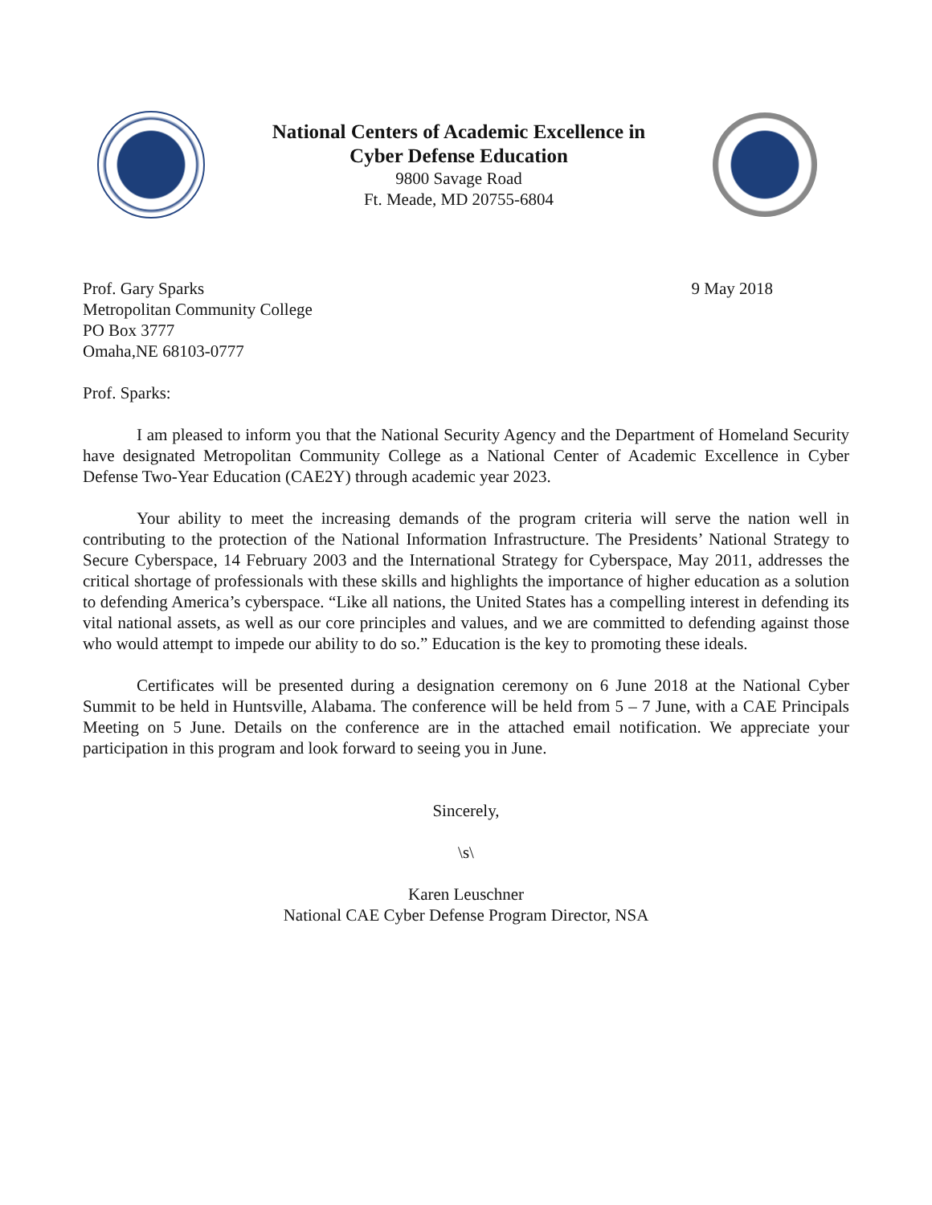National Centers of Academic Excellence in
Cyber Defense Education
9800 Savage Road
Ft. Meade, MD 20755-6804
Prof. Gary Sparks
Metropolitan Community College
PO Box 3777
Omaha,NE 68103-0777
9 May 2018
Prof. Sparks:
I am pleased to inform you that the National Security Agency and the Department of Homeland Security have designated Metropolitan Community College as a National Center of Academic Excellence in Cyber Defense Two-Year Education (CAE2Y) through academic year 2023.
Your ability to meet the increasing demands of the program criteria will serve the nation well in contributing to the protection of the National Information Infrastructure. The Presidents’ National Strategy to Secure Cyberspace, 14 February 2003 and the International Strategy for Cyberspace, May 2011, addresses the critical shortage of professionals with these skills and highlights the importance of higher education as a solution to defending America’s cyberspace. “Like all nations, the United States has a compelling interest in defending its vital national assets, as well as our core principles and values, and we are committed to defending against those who would attempt to impede our ability to do so.” Education is the key to promoting these ideals.
Certificates will be presented during a designation ceremony on 6 June 2018 at the National Cyber Summit to be held in Huntsville, Alabama. The conference will be held from 5 – 7 June, with a CAE Principals Meeting on 5 June. Details on the conference are in the attached email notification. We appreciate your participation in this program and look forward to seeing you in June.
Sincerely,
\s\
Karen Leuschner
National CAE Cyber Defense Program Director, NSA